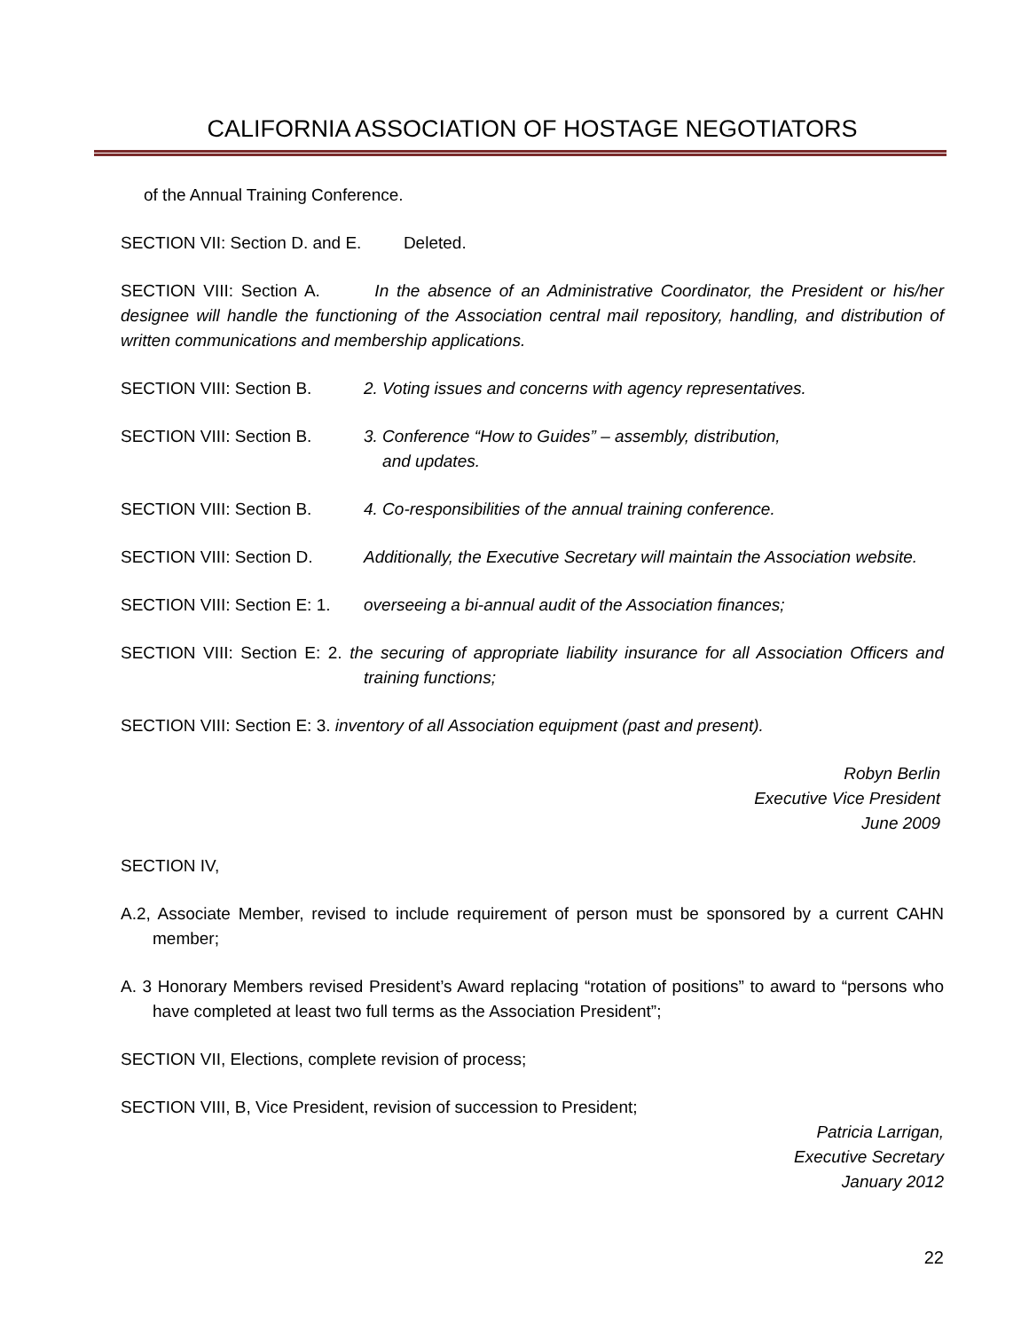CALIFORNIA ASSOCIATION OF HOSTAGE NEGOTIATORS
of the Annual Training Conference.
SECTION VII: Section D. and E. Deleted.
SECTION VIII: Section A. In the absence of an Administrative Coordinator, the President or his/her designee will handle the functioning of the Association central mail repository, handling, and distribution of written communications and membership applications.
SECTION VIII: Section B. 2. Voting issues and concerns with agency representatives.
SECTION VIII: Section B. 3. Conference “How to Guides” – assembly, distribution,
and updates.
SECTION VIII: Section B. 4. Co-responsibilities of the annual training conference.
SECTION VIII: Section D. Additionally, the Executive Secretary will maintain the Association website.
SECTION VIII: Section E: 1.
overseeing a bi-annual audit of the Association finances;
SECTION VIII: Section E: 2. the securing of appropriate liability insurance for all Association Officers and training functions;
SECTION VIII: Section E: 3. inventory of all Association equipment (past and present).
Robyn Berlin
Executive Vice President
June 2009
SECTION IV,
A.2, Associate Member, revised to include requirement of person must be sponsored by a current CAHN member;
A. 3 Honorary Members revised President’s Award replacing “rotation of positions” to award to “persons who have completed at least two full terms as the Association President”;
SECTION VII, Elections, complete revision of process;
SECTION VIII, B, Vice President, revision of succession to President;
Patricia Larrigan,
Executive Secretary
January 2012
22